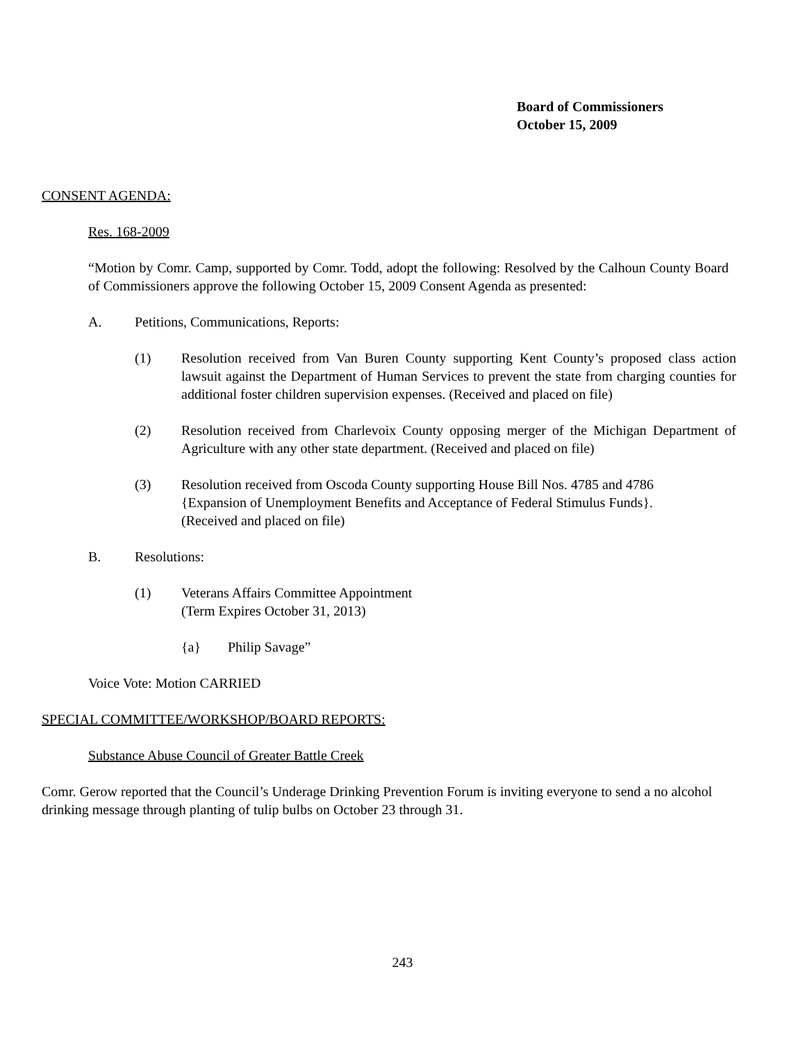Board of Commissioners
October 15, 2009
CONSENT AGENDA:
Res. 168-2009
“Motion by Comr. Camp, supported by Comr. Todd, adopt the following: Resolved by the Calhoun County Board of Commissioners approve the following October 15, 2009 Consent Agenda as presented:
A. Petitions, Communications, Reports:
(1) Resolution received from Van Buren County supporting Kent County’s proposed class action lawsuit against the Department of Human Services to prevent the state from charging counties for additional foster children supervision expenses. (Received and placed on file)
(2) Resolution received from Charlevoix County opposing merger of the Michigan Department of Agriculture with any other state department. (Received and placed on file)
(3) Resolution received from Oscoda County supporting House Bill Nos. 4785 and 4786 {Expansion of Unemployment Benefits and Acceptance of Federal Stimulus Funds}. (Received and placed on file)
B. Resolutions:
(1) Veterans Affairs Committee Appointment
(Term Expires October 31, 2013)
{a} Philip Savage”
Voice Vote: Motion CARRIED
SPECIAL COMMITTEE/WORKSHOP/BOARD REPORTS:
Substance Abuse Council of Greater Battle Creek
Comr. Gerow reported that the Council’s Underage Drinking Prevention Forum is inviting everyone to send a no alcohol drinking message through planting of tulip bulbs on October 23 through 31.
243